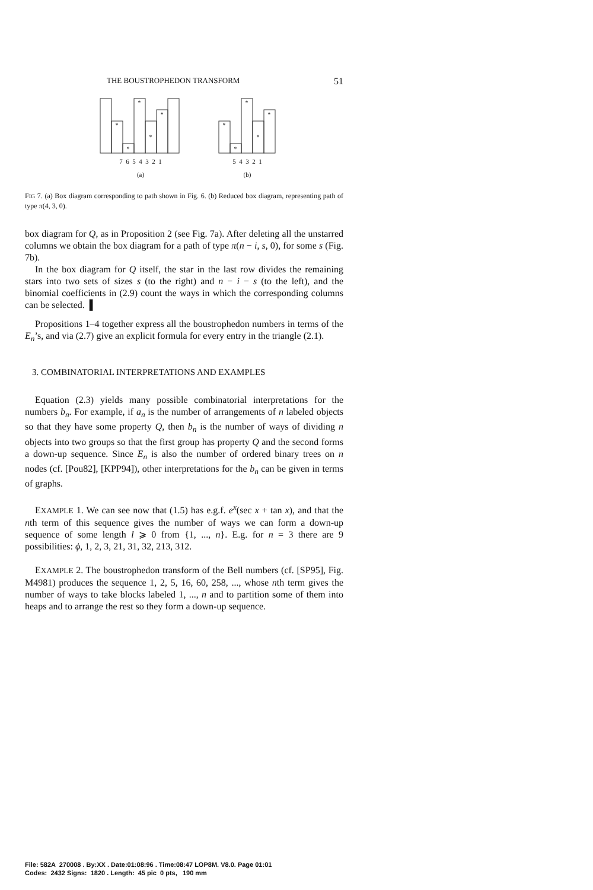THE BOUSTROPHEDON TRANSFORM 51
*
*
*
*
*
7 6 5 4 3 2 1
(a)
*
*
*
*
*
5 4 3 2 1
(b)
FIG 7. (a) Box diagram corresponding to path shown in Fig. 6. (b) Reduced box diagram, representing path of type π(4, 3, 0).
box diagram for Q, as in Proposition 2 (see Fig. 7a). After deleting all the unstarred columns we obtain the box diagram for a path of type π(n − i, s, 0), for some s (Fig. 7b).
In the box diagram for Q itself, the star in the last row divides the remaining stars into two sets of sizes s (to the right) and n − i − s (to the left), and the binomial coefficients in (2.9) count the ways in which the corresponding columns can be selected. ▌
Propositions 1–4 together express all the boustrophedon numbers in terms of the E<sub>n</sub>’s, and via (2.7) give an explicit formula for every entry in the triangle (2.1).
3. COMBINATORIAL INTERPRETATIONS AND EXAMPLES
Equation (2.3) yields many possible combinatorial interpretations for the numbers b<sub>n</sub>. For example, if a<sub>n</sub> is the number of arrangements of n labeled objects so that they have some property Q, then b<sub>n</sub> is the number of ways of dividing n objects into two groups so that the first group has property Q and the second forms a down-up sequence. Since E<sub>n</sub> is also the number of ordered binary trees on n nodes (cf. [Pou82], [KPP94]), other interpretations for the b<sub>n</sub> can be given in terms of graphs.
EXAMPLE 1. We can see now that (1.5) has e.g.f. e<sup>x</sup>(sec x + tan x), and that the nth term of this sequence gives the number of ways we can form a down-up sequence of some length l ⩾ 0 from {1, ..., n}. E.g. for n = 3 there are 9 possibilities: ϕ, 1, 2, 3, 21, 31, 32, 213, 312.
EXAMPLE 2. The boustrophedon transform of the Bell numbers (cf. [SP95], Fig. M4981) produces the sequence 1, 2, 5, 16, 60, 258, ..., whose nth term gives the number of ways to take blocks labeled 1, ..., n and to partition some of them into heaps and to arrange the rest so they form a down-up sequence.
File: 582A 270008 . By:XX . Date:01:08:96 . Time:08:47 LOP8M. V8.0. Page 01:01
Codes: 2432 Signs: 1820 . Length: 45 pic 0 pts, 190 mm